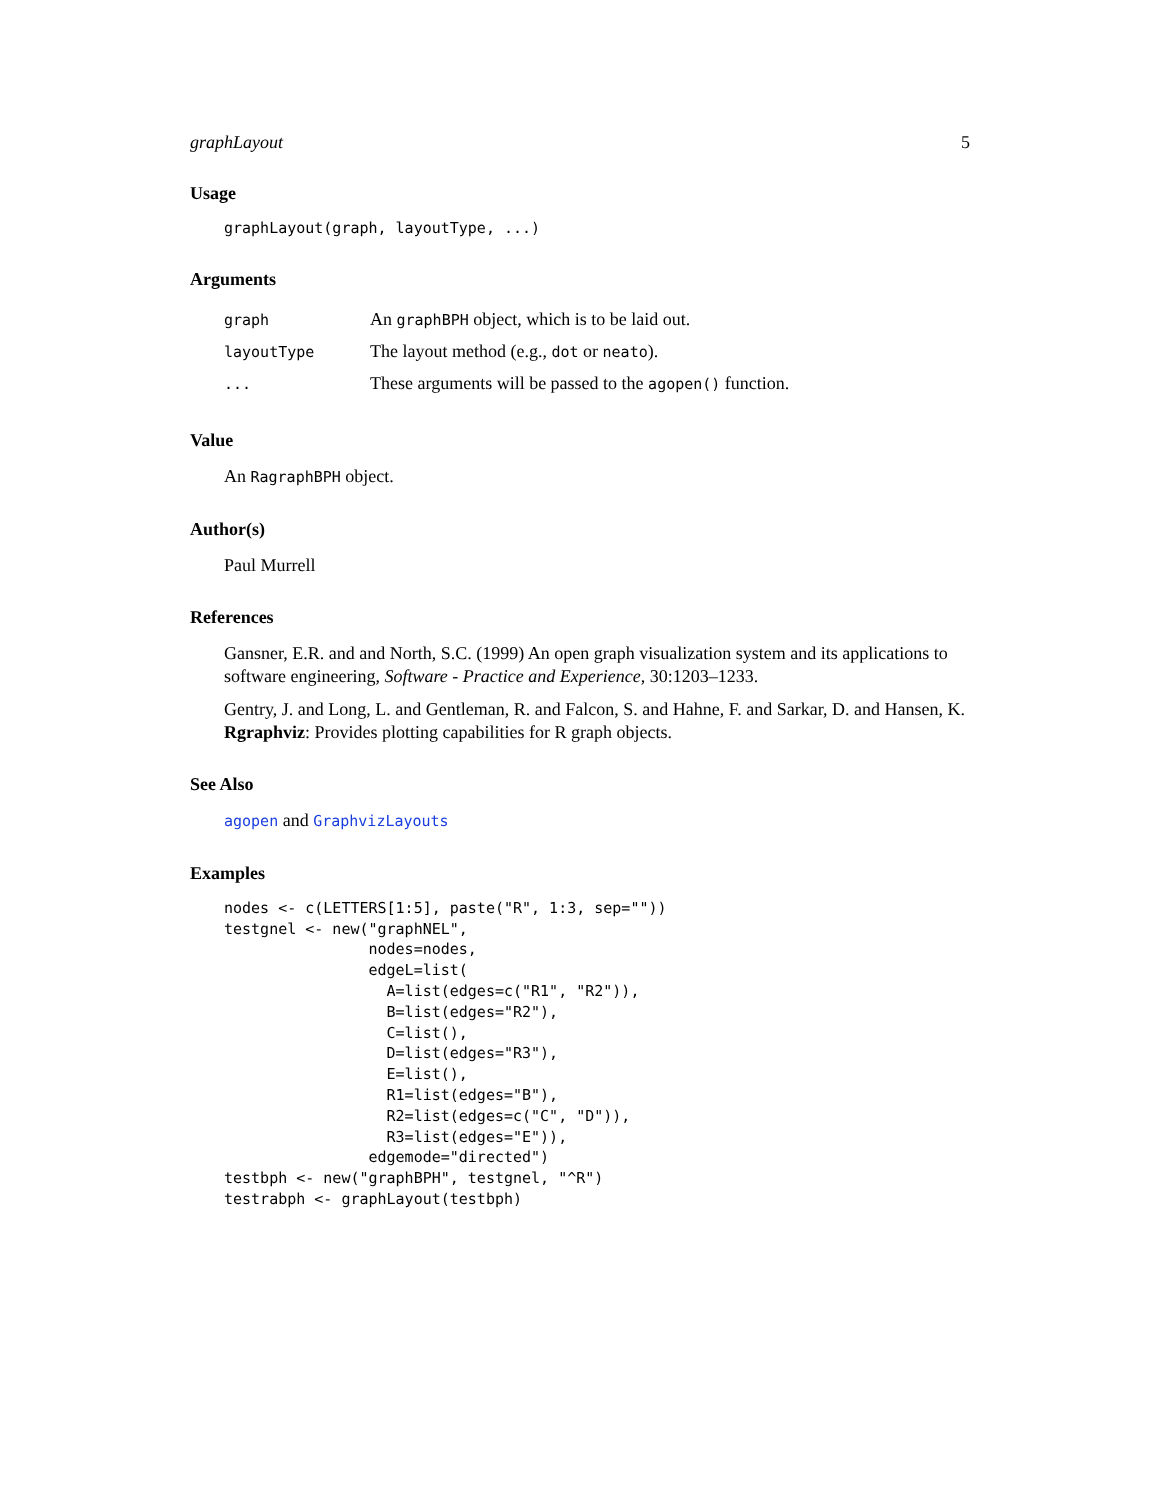graphLayout 5
Usage
graphLayout(graph, layoutType, ...)
Arguments
| graph | An graphBPH object, which is to be laid out. |
| layoutType | The layout method (e.g., dot or neato ). |
| ... | These arguments will be passed to the agopen() function. |
Value
An RagraphBPH object.
Author(s)
Paul Murrell
References
Gansner, E.R. and and North, S.C. (1999) An open graph visualization system and its applications to software engineering, Software - Practice and Experience, 30:1203–1233.
Gentry, J. and Long, L. and Gentleman, R. and Falcon, S. and Hahne, F. and Sarkar, D. and Hansen, K. Rgraphviz: Provides plotting capabilities for R graph objects.
See Also
agopen and GraphvizLayouts
Examples
nodes <- c(LETTERS[1:5], paste("R", 1:3, sep=""))
testgnel <- new("graphNEL",
                nodes=nodes,
                edgeL=list(
                  A=list(edges=c("R1", "R2")),
                  B=list(edges="R2"),
                  C=list(),
                  D=list(edges="R3"),
                  E=list(),
                  R1=list(edges="B"),
                  R2=list(edges=c("C", "D")),
                  R3=list(edges="E")),
                edgemode="directed")
testbph <- new("graphBPH", testgnel, "^R")
testrabph <- graphLayout(testbph)